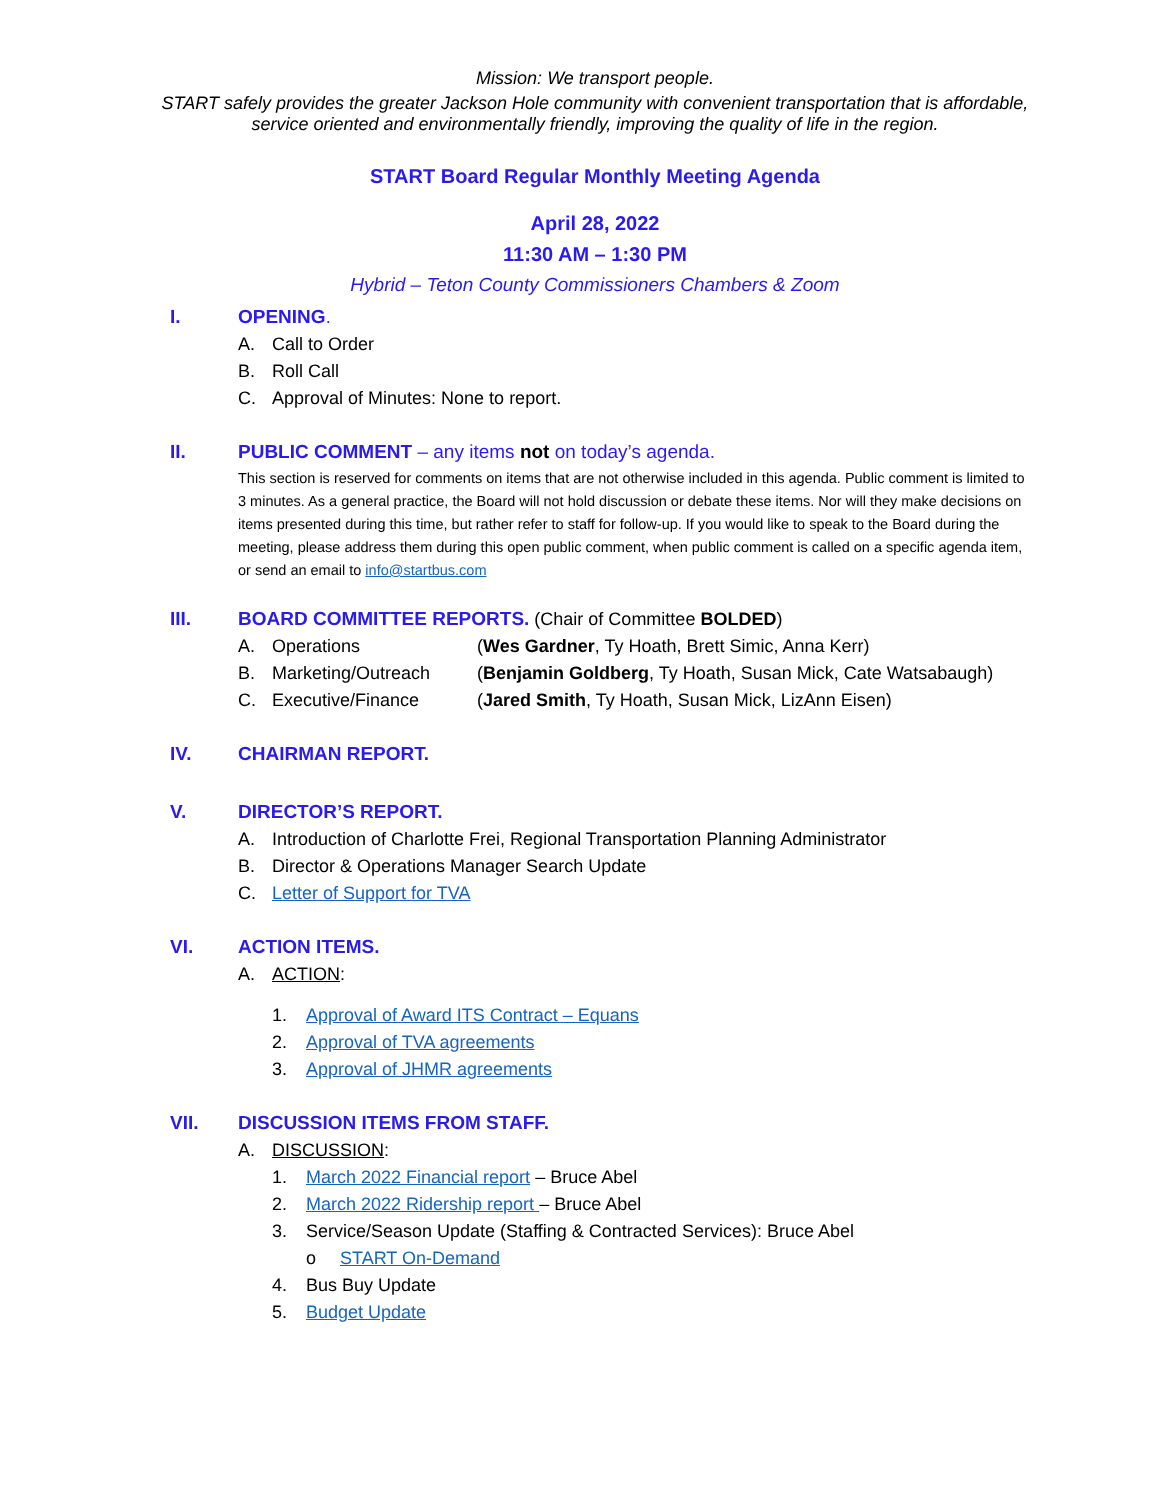Mission: We transport people.
START safely provides the greater Jackson Hole community with convenient transportation that is affordable, service oriented and environmentally friendly, improving the quality of life in the region.
START Board Regular Monthly Meeting Agenda
April 28, 2022
11:30 AM – 1:30 PM
Hybrid – Teton County Commissioners Chambers & Zoom
I. OPENING.
A. Call to Order
B. Roll Call
C. Approval of Minutes: None to report.
II. PUBLIC COMMENT – any items not on today’s agenda.
This section is reserved for comments on items that are not otherwise included in this agenda. Public comment is limited to 3 minutes. As a general practice, the Board will not hold discussion or debate these items. Nor will they make decisions on items presented during this time, but rather refer to staff for follow-up. If you would like to speak to the Board during the meeting, please address them during this open public comment, when public comment is called on a specific agenda item, or send an email to info@startbus.com
III. BOARD COMMITTEE REPORTS. (Chair of Committee BOLDED)
A. Operations (Wes Gardner, Ty Hoath, Brett Simic, Anna Kerr)
B. Marketing/Outreach (Benjamin Goldberg, Ty Hoath, Susan Mick, Cate Watsabaugh)
C. Executive/Finance (Jared Smith, Ty Hoath, Susan Mick, LizAnn Eisen)
IV. CHAIRMAN REPORT.
V. DIRECTOR’S REPORT.
A. Introduction of Charlotte Frei, Regional Transportation Planning Administrator
B. Director & Operations Manager Search Update
C. Letter of Support for TVA
VI. ACTION ITEMS.
A. ACTION:
1. Approval of Award ITS Contract – Equans
2. Approval of TVA agreements
3. Approval of JHMR agreements
VII. DISCUSSION ITEMS FROM STAFF.
A. DISCUSSION:
1. March 2022 Financial report – Bruce Abel
2. March 2022 Ridership report – Bruce Abel
3. Service/Season Update (Staffing & Contracted Services): Bruce Abel
o START On-Demand
4. Bus Buy Update
5. Budget Update